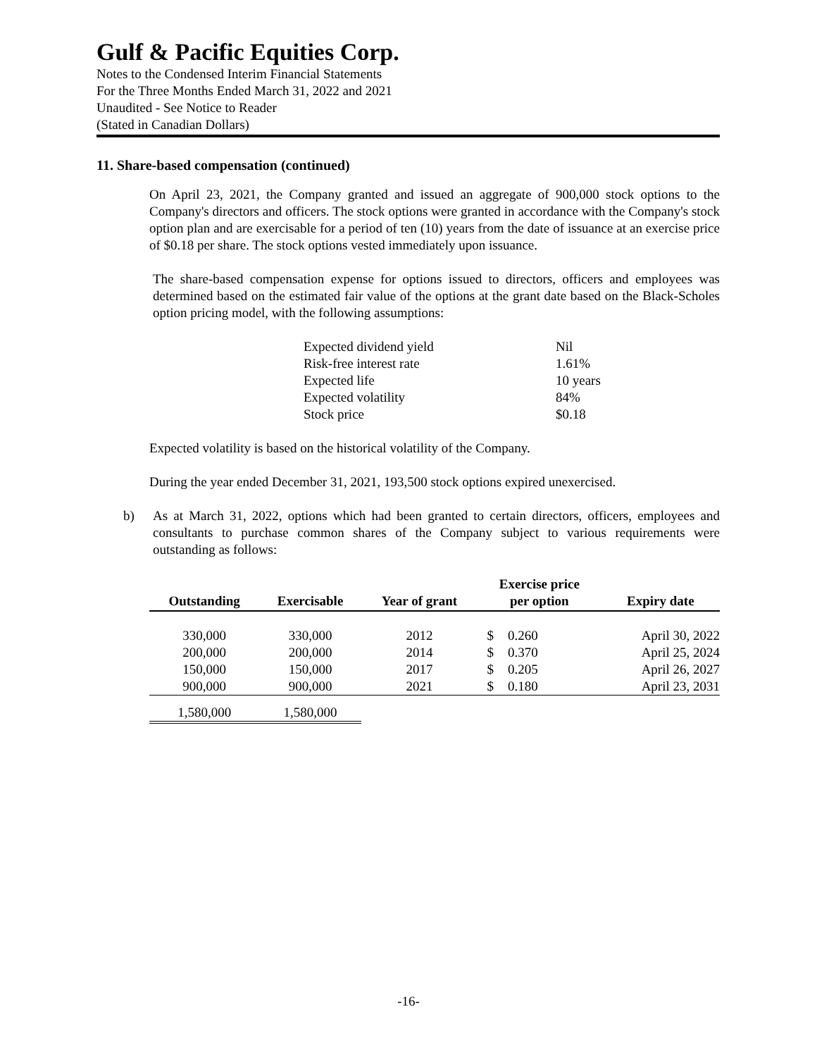Gulf & Pacific Equities Corp.
Notes to the Condensed Interim Financial Statements
For the Three Months Ended March 31, 2022 and 2021
Unaudited - See Notice to Reader
(Stated in Canadian Dollars)
11. Share-based compensation (continued)
On April 23, 2021, the Company granted and issued an aggregate of 900,000 stock options to the Company's directors and officers. The stock options were granted in accordance with the Company's stock option plan and are exercisable for a period of ten (10) years from the date of issuance at an exercise price of $0.18 per share. The stock options vested immediately upon issuance.
The share-based compensation expense for options issued to directors, officers and employees was determined based on the estimated fair value of the options at the grant date based on the Black-Scholes option pricing model, with the following assumptions:
| Expected dividend yield | Nil |
| Risk-free interest rate | 1.61% |
| Expected life | 10 years |
| Expected volatility | 84% |
| Stock price | $0.18 |
Expected volatility is based on the historical volatility of the Company.
During the year ended December 31, 2021, 193,500 stock options expired unexercised.
b) As at March 31, 2022, options which had been granted to certain directors, officers, employees and consultants to purchase common shares of the Company subject to various requirements were outstanding as follows:
| Outstanding | Exercisable | Year of grant | Exercise price per option | | Expiry date |
| --- | --- | --- | --- | --- | --- |
| 330,000 | 330,000 | 2012 | $ | 0.260 | April 30, 2022 |
| 200,000 | 200,000 | 2014 | $ | 0.370 | April 25, 2024 |
| 150,000 | 150,000 | 2017 | $ | 0.205 | April 26, 2027 |
| 900,000 | 900,000 | 2021 | $ | 0.180 | April 23, 2031 |
| 1,580,000 | 1,580,000 | | | | |
-16-